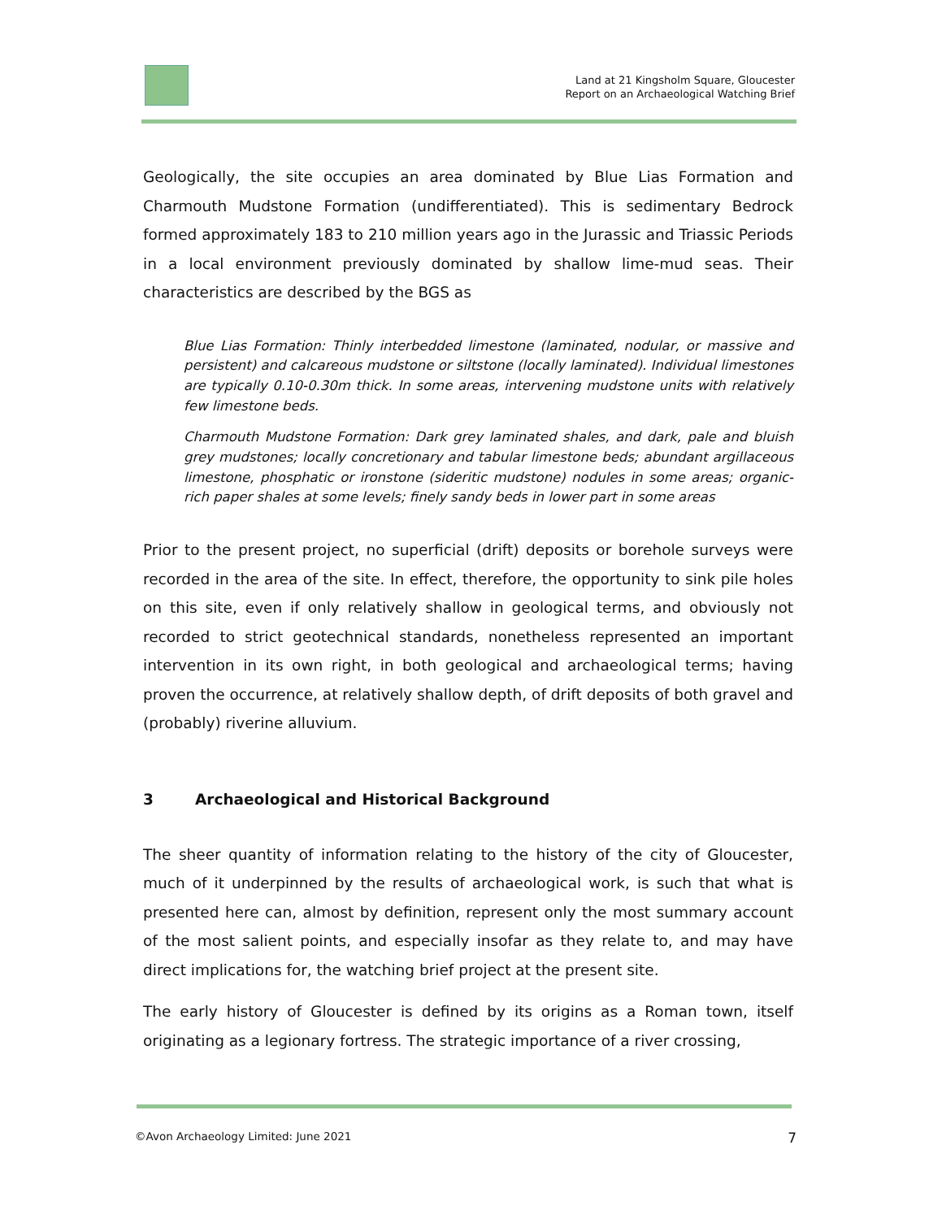Land at 21 Kingsholm Square, Gloucester
Report on an Archaeological Watching Brief
Geologically, the site occupies an area dominated by Blue Lias Formation and Charmouth Mudstone Formation (undifferentiated). This is sedimentary Bedrock formed approximately 183 to 210 million years ago in the Jurassic and Triassic Periods in a local environment previously dominated by shallow lime-mud seas. Their characteristics are described by the BGS as
Blue Lias Formation: Thinly interbedded limestone (laminated, nodular, or massive and persistent) and calcareous mudstone or siltstone (locally laminated). Individual limestones are typically 0.10-0.30m thick. In some areas, intervening mudstone units with relatively few limestone beds.
Charmouth Mudstone Formation: Dark grey laminated shales, and dark, pale and bluish grey mudstones; locally concretionary and tabular limestone beds; abundant argillaceous limestone, phosphatic or ironstone (sideritic mudstone) nodules in some areas; organic-rich paper shales at some levels; finely sandy beds in lower part in some areas
Prior to the present project, no superficial (drift) deposits or borehole surveys were recorded in the area of the site. In effect, therefore, the opportunity to sink pile holes on this site, even if only relatively shallow in geological terms, and obviously not recorded to strict geotechnical standards, nonetheless represented an important intervention in its own right, in both geological and archaeological terms; having proven the occurrence, at relatively shallow depth, of drift deposits of both gravel and (probably) riverine alluvium.
3 Archaeological and Historical Background
The sheer quantity of information relating to the history of the city of Gloucester, much of it underpinned by the results of archaeological work, is such that what is presented here can, almost by definition, represent only the most summary account of the most salient points, and especially insofar as they relate to, and may have direct implications for, the watching brief project at the present site.
The early history of Gloucester is defined by its origins as a Roman town, itself originating as a legionary fortress. The strategic importance of a river crossing,
©Avon Archaeology Limited: June 2021 7